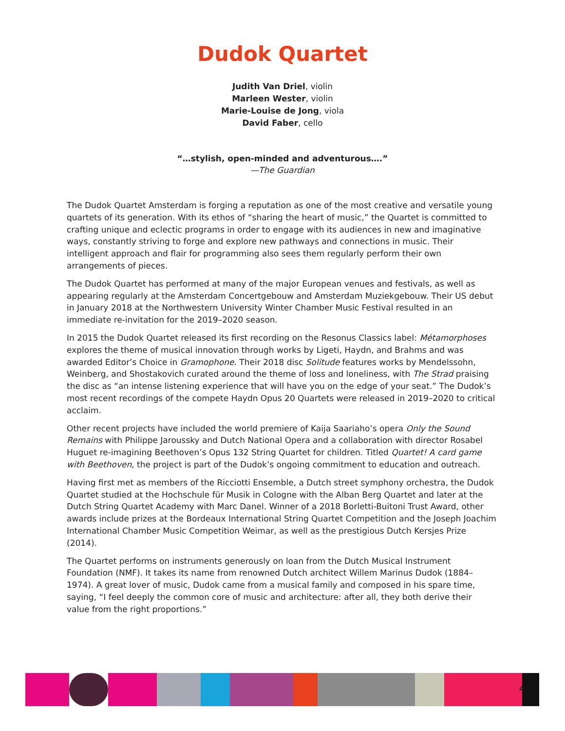Dudok Quartet
Judith Van Driel, violin
Marleen Wester, violin
Marie-Louise de Jong, viola
David Faber, cello
“…stylish, open-minded and adventurous….”
—The Guardian
The Dudok Quartet Amsterdam is forging a reputation as one of the most creative and versatile young quartets of its generation. With its ethos of “sharing the heart of music,” the Quartet is committed to crafting unique and eclectic programs in order to engage with its audiences in new and imaginative ways, constantly striving to forge and explore new pathways and connections in music. Their intelligent approach and flair for programming also sees them regularly perform their own arrangements of pieces.
The Dudok Quartet has performed at many of the major European venues and festivals, as well as appearing regularly at the Amsterdam Concertgebouw and Amsterdam Muziekgebouw. Their US debut in January 2018 at the Northwestern University Winter Chamber Music Festival resulted in an immediate re-invitation for the 2019–2020 season.
In 2015 the Dudok Quartet released its first recording on the Resonus Classics label: Métamorphoses explores the theme of musical innovation through works by Ligeti, Haydn, and Brahms and was awarded Editor’s Choice in Gramophone. Their 2018 disc Solitude features works by Mendelssohn, Weinberg, and Shostakovich curated around the theme of loss and loneliness, with The Strad praising the disc as “an intense listening experience that will have you on the edge of your seat.” The Dudok’s most recent recordings of the compete Haydn Opus 20 Quartets were released in 2019–2020 to critical acclaim.
Other recent projects have included the world premiere of Kaija Saariaho’s opera Only the Sound Remains with Philippe Jaroussky and Dutch National Opera and a collaboration with director Rosabel Huguet re-imagining Beethoven’s Opus 132 String Quartet for children. Titled Quartet! A card game with Beethoven, the project is part of the Dudok’s ongoing commitment to education and outreach.
Having first met as members of the Ricciotti Ensemble, a Dutch street symphony orchestra, the Dudok Quartet studied at the Hochschule für Musik in Cologne with the Alban Berg Quartet and later at the Dutch String Quartet Academy with Marc Danel. Winner of a 2018 Borletti-Buitoni Trust Award, other awards include prizes at the Bordeaux International String Quartet Competition and the Joseph Joachim International Chamber Music Competition Weimar, as well as the prestigious Dutch Kersjes Prize (2014).
The Quartet performs on instruments generously on loan from the Dutch Musical Instrument Foundation (NMF). It takes its name from renowned Dutch architect Willem Marinus Dudok (1884–1974). A great lover of music, Dudok came from a musical family and composed in his spare time, saying, “I feel deeply the common core of music and architecture: after all, they both derive their value from the right proportions.”
4